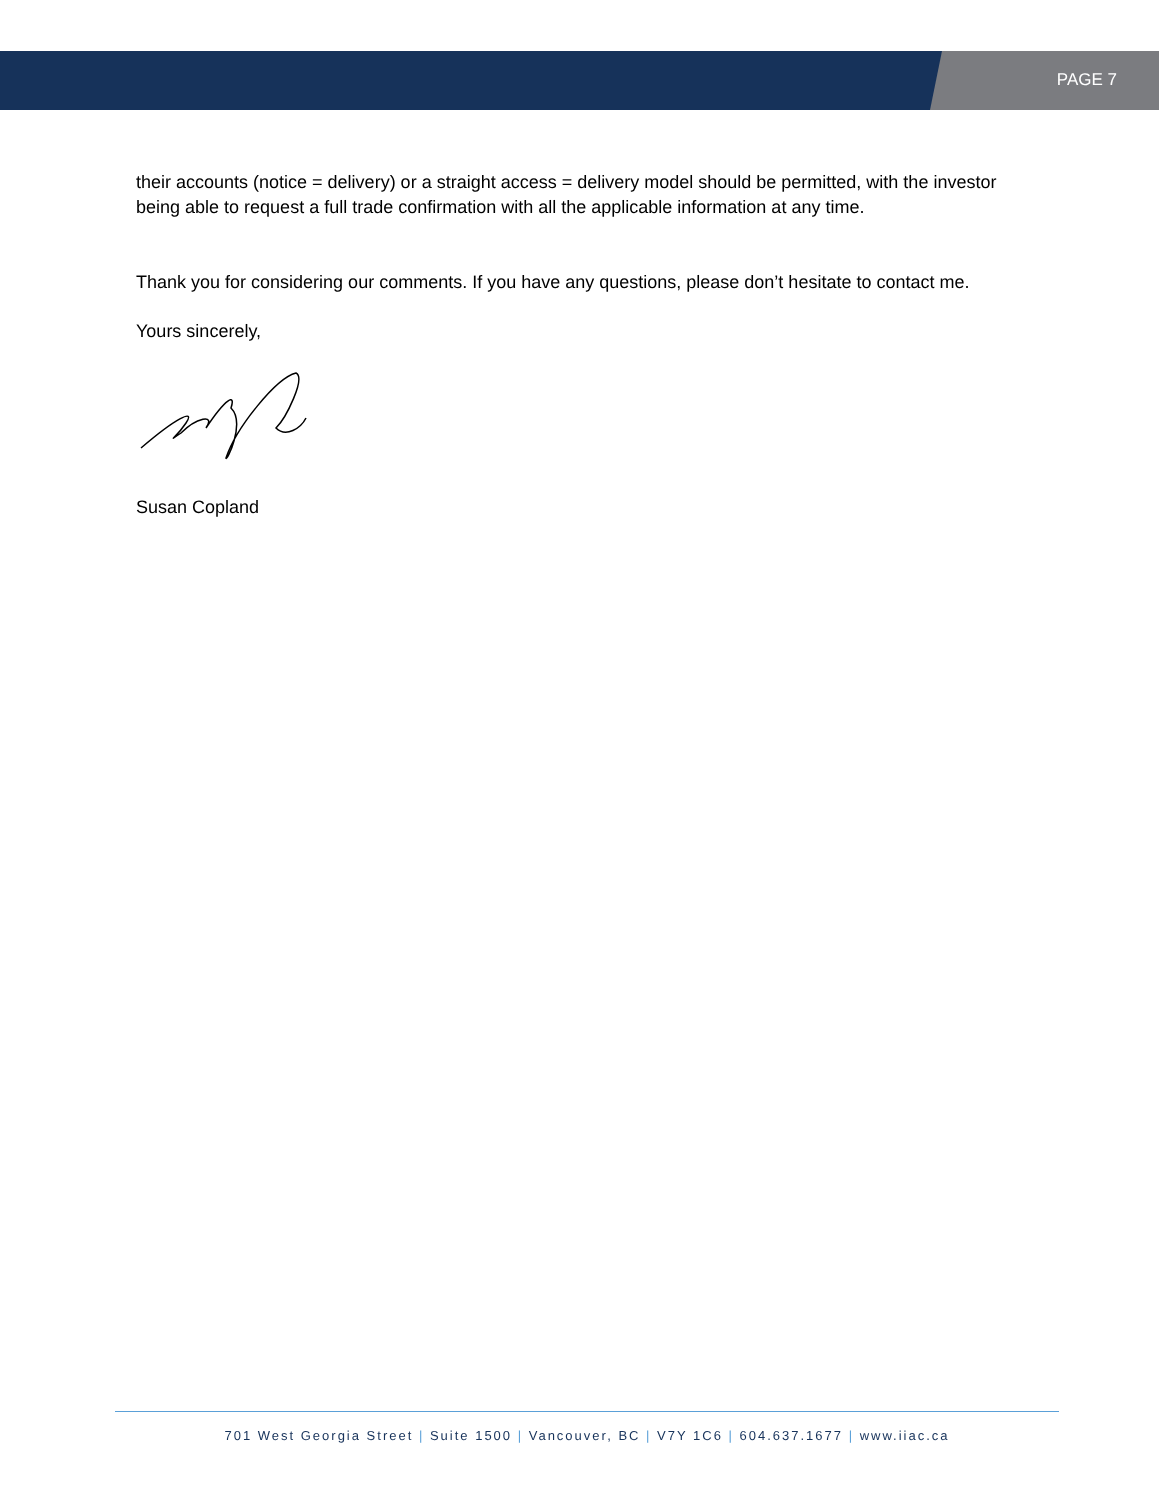PAGE 7
their accounts (notice = delivery) or a straight access = delivery model should be permitted, with the investor being able to request a full trade confirmation with all the applicable information at any time.
Thank you for considering our comments. If you have any questions, please don’t hesitate to contact me.
Yours sincerely,
Susan Copland
701 West Georgia Street | Suite 1500 | Vancouver, BC | V7Y 1C6 | 604.637.1677 | www.iiac.ca